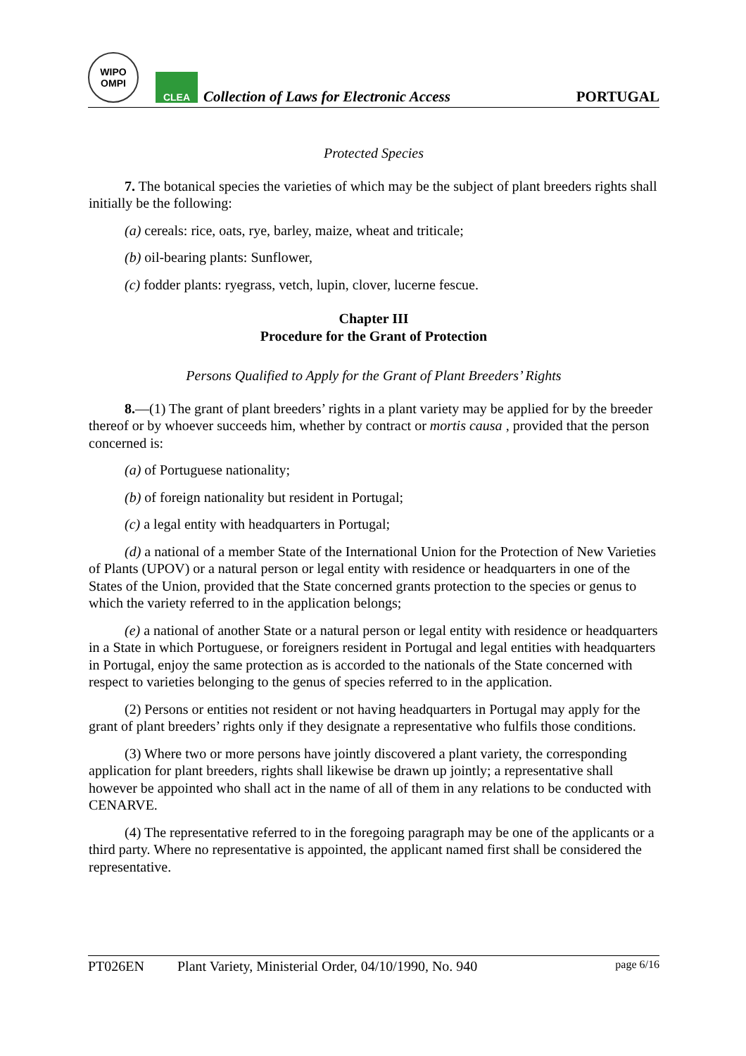WIPO
OMPI
CLEA
Collection of Laws for Electronic Access
PORTUGAL
Protected Species
7. The botanical species the varieties of which may be the subject of plant breeders rights shall initially be the following:
(a) cereals: rice, oats, rye, barley, maize, wheat and triticale;
(b) oil-bearing plants: Sunflower,
(c) fodder plants: ryegrass, vetch, lupin, clover, lucerne fescue.
Chapter III
Procedure for the Grant of Protection
Persons Qualified to Apply for the Grant of Plant Breeders’ Rights
8.—(1) The grant of plant breeders’ rights in a plant variety may be applied for by the breeder thereof or by whoever succeeds him, whether by contract or mortis causa , provided that the person concerned is:
(a) of Portuguese nationality;
(b) of foreign nationality but resident in Portugal;
(c) a legal entity with headquarters in Portugal;
(d) a national of a member State of the International Union for the Protection of New Varieties of Plants (UPOV) or a natural person or legal entity with residence or headquarters in one of the States of the Union, provided that the State concerned grants protection to the species or genus to which the variety referred to in the application belongs;
(e) a national of another State or a natural person or legal entity with residence or headquarters in a State in which Portuguese, or foreigners resident in Portugal and legal entities with headquarters in Portugal, enjoy the same protection as is accorded to the nationals of the State concerned with respect to varieties belonging to the genus of species referred to in the application.
(2) Persons or entities not resident or not having headquarters in Portugal may apply for the grant of plant breeders’ rights only if they designate a representative who fulfils those conditions.
(3) Where two or more persons have jointly discovered a plant variety, the corresponding application for plant breeders, rights shall likewise be drawn up jointly; a representative shall however be appointed who shall act in the name of all of them in any relations to be conducted with CENARVE.
(4) The representative referred to in the foregoing paragraph may be one of the applicants or a third party. Where no representative is appointed, the applicant named first shall be considered the representative.
PT026EN Plant Variety, Ministerial Order, 04/10/1990, No. 940 page 6/16